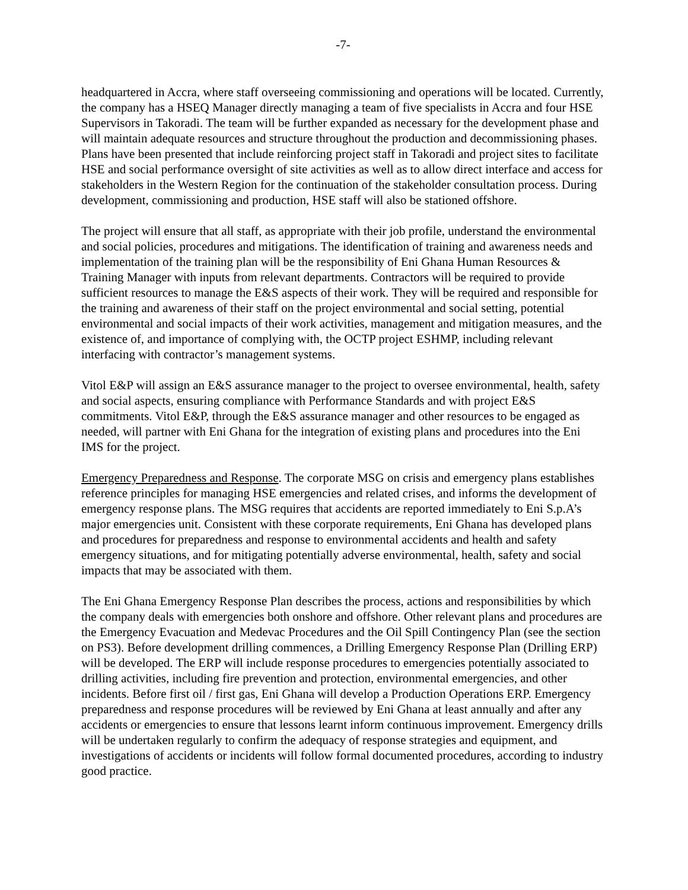-7-
headquartered in Accra, where staff overseeing commissioning and operations will be located. Currently, the company has a HSEQ Manager directly managing a team of five specialists in Accra and four HSE Supervisors in Takoradi. The team will be further expanded as necessary for the development phase and will maintain adequate resources and structure throughout the production and decommissioning phases. Plans have been presented that include reinforcing project staff in Takoradi and project sites to facilitate HSE and social performance oversight of site activities as well as to allow direct interface and access for stakeholders in the Western Region for the continuation of the stakeholder consultation process. During development, commissioning and production, HSE staff will also be stationed offshore.
The project will ensure that all staff, as appropriate with their job profile, understand the environmental and social policies, procedures and mitigations. The identification of training and awareness needs and implementation of the training plan will be the responsibility of Eni Ghana Human Resources & Training Manager with inputs from relevant departments. Contractors will be required to provide sufficient resources to manage the E&S aspects of their work. They will be required and responsible for the training and awareness of their staff on the project environmental and social setting, potential environmental and social impacts of their work activities, management and mitigation measures, and the existence of, and importance of complying with, the OCTP project ESHMP, including relevant interfacing with contractor’s management systems.
Vitol E&P will assign an E&S assurance manager to the project to oversee environmental, health, safety and social aspects, ensuring compliance with Performance Standards and with project E&S commitments. Vitol E&P, through the E&S assurance manager and other resources to be engaged as needed, will partner with Eni Ghana for the integration of existing plans and procedures into the Eni IMS for the project.
Emergency Preparedness and Response. The corporate MSG on crisis and emergency plans establishes reference principles for managing HSE emergencies and related crises, and informs the development of emergency response plans. The MSG requires that accidents are reported immediately to Eni S.p.A’s major emergencies unit. Consistent with these corporate requirements, Eni Ghana has developed plans and procedures for preparedness and response to environmental accidents and health and safety emergency situations, and for mitigating potentially adverse environmental, health, safety and social impacts that may be associated with them.
The Eni Ghana Emergency Response Plan describes the process, actions and responsibilities by which the company deals with emergencies both onshore and offshore. Other relevant plans and procedures are the Emergency Evacuation and Medevac Procedures and the Oil Spill Contingency Plan (see the section on PS3). Before development drilling commences, a Drilling Emergency Response Plan (Drilling ERP) will be developed. The ERP will include response procedures to emergencies potentially associated to drilling activities, including fire prevention and protection, environmental emergencies, and other incidents. Before first oil / first gas, Eni Ghana will develop a Production Operations ERP. Emergency preparedness and response procedures will be reviewed by Eni Ghana at least annually and after any accidents or emergencies to ensure that lessons learnt inform continuous improvement. Emergency drills will be undertaken regularly to confirm the adequacy of response strategies and equipment, and investigations of accidents or incidents will follow formal documented procedures, according to industry good practice.